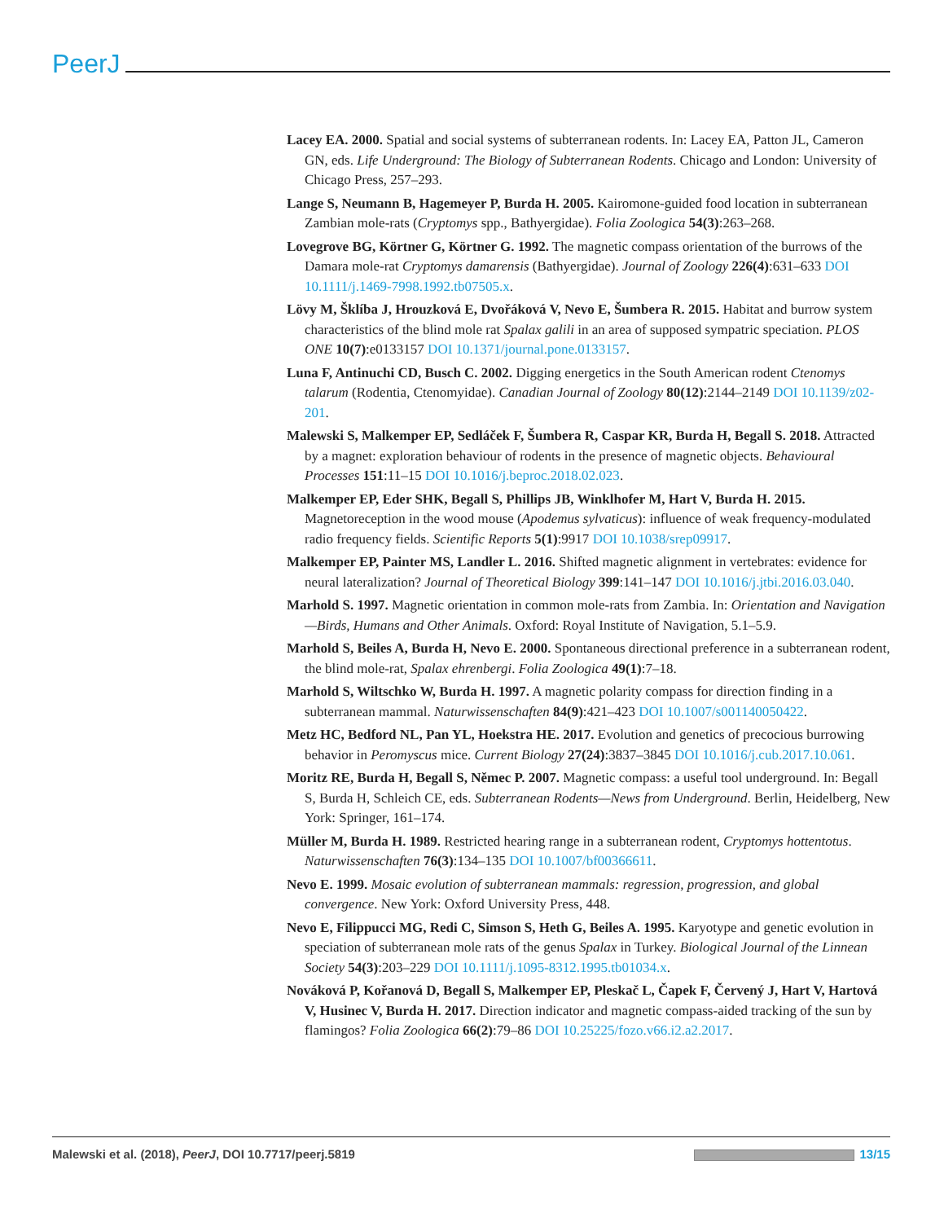PeerJ
Lacey EA. 2000. Spatial and social systems of subterranean rodents. In: Lacey EA, Patton JL, Cameron GN, eds. Life Underground: The Biology of Subterranean Rodents. Chicago and London: University of Chicago Press, 257–293.
Lange S, Neumann B, Hagemeyer P, Burda H. 2005. Kairomone-guided food location in subterranean Zambian mole-rats (Cryptomys spp., Bathyergidae). Folia Zoologica 54(3):263–268.
Lovegrove BG, Körtner G, Körtner G. 1992. The magnetic compass orientation of the burrows of the Damara mole-rat Cryptomys damarensis (Bathyergidae). Journal of Zoology 226(4):631–633 DOI 10.1111/j.1469-7998.1992.tb07505.x.
Lövy M, Šklíba J, Hrouzková E, Dvořáková V, Nevo E, Šumbera R. 2015. Habitat and burrow system characteristics of the blind mole rat Spalax galili in an area of supposed sympatric speciation. PLOS ONE 10(7):e0133157 DOI 10.1371/journal.pone.0133157.
Luna F, Antinuchi CD, Busch C. 2002. Digging energetics in the South American rodent Ctenomys talarum (Rodentia, Ctenomyidae). Canadian Journal of Zoology 80(12):2144–2149 DOI 10.1139/z02-201.
Malewski S, Malkemper EP, Sedláček F, Šumbera R, Caspar KR, Burda H, Begall S. 2018. Attracted by a magnet: exploration behaviour of rodents in the presence of magnetic objects. Behavioural Processes 151:11–15 DOI 10.1016/j.beproc.2018.02.023.
Malkemper EP, Eder SHK, Begall S, Phillips JB, Winklhofer M, Hart V, Burda H. 2015. Magnetoreception in the wood mouse (Apodemus sylvaticus): influence of weak frequency-modulated radio frequency fields. Scientific Reports 5(1):9917 DOI 10.1038/srep09917.
Malkemper EP, Painter MS, Landler L. 2016. Shifted magnetic alignment in vertebrates: evidence for neural lateralization? Journal of Theoretical Biology 399:141–147 DOI 10.1016/j.jtbi.2016.03.040.
Marhold S. 1997. Magnetic orientation in common mole-rats from Zambia. In: Orientation and Navigation—Birds, Humans and Other Animals. Oxford: Royal Institute of Navigation, 5.1–5.9.
Marhold S, Beiles A, Burda H, Nevo E. 2000. Spontaneous directional preference in a subterranean rodent, the blind mole-rat, Spalax ehrenbergi. Folia Zoologica 49(1):7–18.
Marhold S, Wiltschko W, Burda H. 1997. A magnetic polarity compass for direction finding in a subterranean mammal. Naturwissenschaften 84(9):421–423 DOI 10.1007/s001140050422.
Metz HC, Bedford NL, Pan YL, Hoekstra HE. 2017. Evolution and genetics of precocious burrowing behavior in Peromyscus mice. Current Biology 27(24):3837–3845 DOI 10.1016/j.cub.2017.10.061.
Moritz RE, Burda H, Begall S, Němec P. 2007. Magnetic compass: a useful tool underground. In: Begall S, Burda H, Schleich CE, eds. Subterranean Rodents—News from Underground. Berlin, Heidelberg, New York: Springer, 161–174.
Müller M, Burda H. 1989. Restricted hearing range in a subterranean rodent, Cryptomys hottentotus. Naturwissenschaften 76(3):134–135 DOI 10.1007/bf00366611.
Nevo E. 1999. Mosaic evolution of subterranean mammals: regression, progression, and global convergence. New York: Oxford University Press, 448.
Nevo E, Filippucci MG, Redi C, Simson S, Heth G, Beiles A. 1995. Karyotype and genetic evolution in speciation of subterranean mole rats of the genus Spalax in Turkey. Biological Journal of the Linnean Society 54(3):203–229 DOI 10.1111/j.1095-8312.1995.tb01034.x.
Nováková P, Kořanová D, Begall S, Malkemper EP, Pleskač L, Čapek F, Červený J, Hart V, Hartová V, Husinec V, Burda H. 2017. Direction indicator and magnetic compass-aided tracking of the sun by flamingos? Folia Zoologica 66(2):79–86 DOI 10.25225/fozo.v66.i2.a2.2017.
Malewski et al. (2018), PeerJ, DOI 10.7717/peerj.5819 13/15